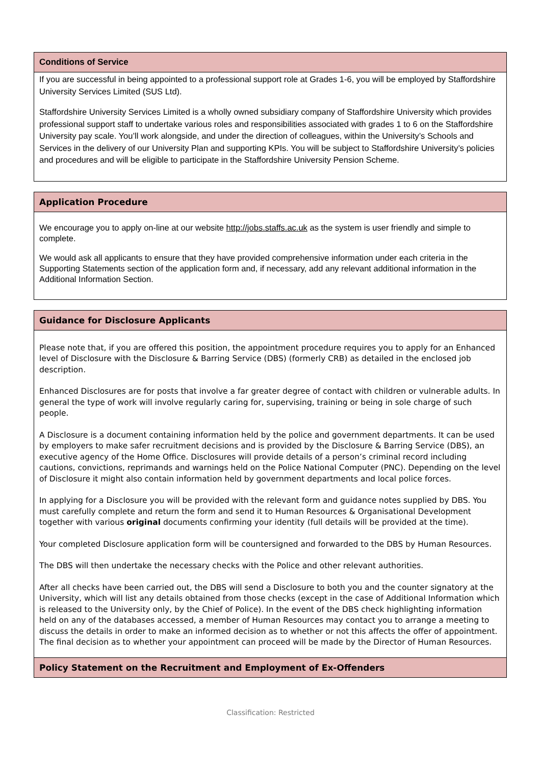Conditions of Service
If you are successful in being appointed to a professional support role at Grades 1-6, you will be employed by Staffordshire University Services Limited (SUS Ltd).
Staffordshire University Services Limited is a wholly owned subsidiary company of Staffordshire University which provides professional support staff to undertake various roles and responsibilities associated with grades 1 to 6 on the Staffordshire University pay scale. You’ll work alongside, and under the direction of colleagues, within the University’s Schools and Services in the delivery of our University Plan and supporting KPIs. You will be subject to Staffordshire University’s policies and procedures and will be eligible to participate in the Staffordshire University Pension Scheme.
Application Procedure
We encourage you to apply on-line at our website http://jobs.staffs.ac.uk as the system is user friendly and simple to complete.
We would ask all applicants to ensure that they have provided comprehensive information under each criteria in the Supporting Statements section of the application form and, if necessary, add any relevant additional information in the Additional Information Section.
Guidance for Disclosure Applicants
Please note that, if you are offered this position, the appointment procedure requires you to apply for an Enhanced level of Disclosure with the Disclosure & Barring Service (DBS) (formerly CRB) as detailed in the enclosed job description.
Enhanced Disclosures are for posts that involve a far greater degree of contact with children or vulnerable adults. In general the type of work will involve regularly caring for, supervising, training or being in sole charge of such people.
A Disclosure is a document containing information held by the police and government departments. It can be used by employers to make safer recruitment decisions and is provided by the Disclosure & Barring Service (DBS), an executive agency of the Home Office. Disclosures will provide details of a person’s criminal record including cautions, convictions, reprimands and warnings held on the Police National Computer (PNC). Depending on the level of Disclosure it might also contain information held by government departments and local police forces.
In applying for a Disclosure you will be provided with the relevant form and guidance notes supplied by DBS. You must carefully complete and return the form and send it to Human Resources & Organisational Development together with various original documents confirming your identity (full details will be provided at the time).
Your completed Disclosure application form will be countersigned and forwarded to the DBS by Human Resources.
The DBS will then undertake the necessary checks with the Police and other relevant authorities.
After all checks have been carried out, the DBS will send a Disclosure to both you and the counter signatory at the University, which will list any details obtained from those checks (except in the case of Additional Information which is released to the University only, by the Chief of Police). In the event of the DBS check highlighting information held on any of the databases accessed, a member of Human Resources may contact you to arrange a meeting to discuss the details in order to make an informed decision as to whether or not this affects the offer of appointment. The final decision as to whether your appointment can proceed will be made by the Director of Human Resources.
Policy Statement on the Recruitment and Employment of Ex-Offenders
Classification: Restricted